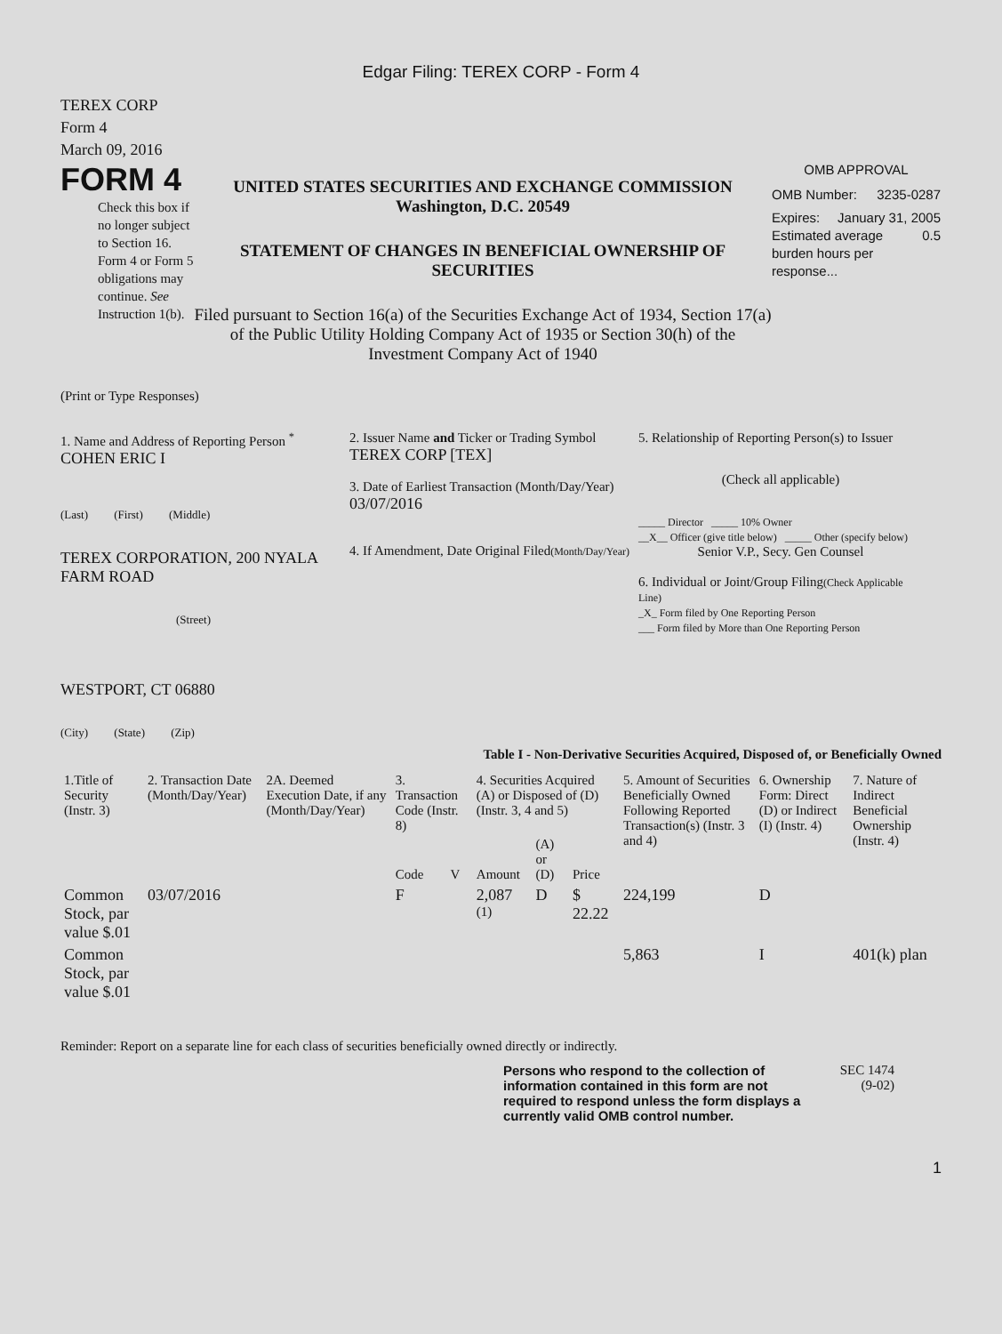Edgar Filing: TEREX CORP - Form 4
TEREX CORP
Form 4
March 09, 2016
FORM 4
Check this box if no longer subject to Section 16. Form 4 or Form 5 obligations may continue. See Instruction 1(b).
UNITED STATES SECURITIES AND EXCHANGE COMMISSION
Washington, D.C. 20549
STATEMENT OF CHANGES IN BENEFICIAL OWNERSHIP OF SECURITIES
Filed pursuant to Section 16(a) of the Securities Exchange Act of 1934, Section 17(a) of the Public Utility Holding Company Act of 1935 or Section 30(h) of the Investment Company Act of 1940
OMB APPROVAL
OMB Number: 3235-0287
Expires: January 31, 2005
Estimated average burden hours per response... 0.5
(Print or Type Responses)
1. Name and Address of Reporting Person <sup>*</sup>
COHEN ERIC I
(Last) (First) (Middle)
TEREX CORPORATION, 200 NYALA FARM ROAD
(Street)
WESTPORT, CT 06880
(City) (State) (Zip)
2. Issuer Name and Ticker or Trading Symbol
TEREX CORP [TEX]
3. Date of Earliest Transaction (Month/Day/Year)
03/07/2016
4. If Amendment, Date Original Filed(Month/Day/Year)
5. Relationship of Reporting Person(s) to Issuer
(Check all applicable)
_____ Director _____ 10% Owner
__X__ Officer (give title below) _____ Other (specify below)
Senior V.P., Secy. Gen Counsel
6. Individual or Joint/Group Filing(Check Applicable Line)
_X_ Form filed by One Reporting Person
___ Form filed by More than One Reporting Person
Table I - Non-Derivative Securities Acquired, Disposed of, or Beneficially Owned
| 1.Title of Security (Instr. 3) | 2. Transaction Date (Month/Day/Year) | 2A. Deemed Execution Date, if any (Month/Day/Year) | 3. Transaction Code (Instr. 8) | | 4. Securities Acquired (A) or Disposed of (D) (Instr. 3, 4 and 5) | | | 5. Amount of Securities Beneficially Owned Following Reported Transaction(s) (Instr. 3 and 4) | 6. Ownership Form: Direct (D) or Indirect (I) (Instr. 4) | 7. Nature of Indirect Beneficial Ownership (Instr. 4) |
| --- | --- | --- | --- | --- | --- | --- | --- | --- | --- | --- |
| | | | Code | V | Amount | (A) or (D) | Price | | | |
| Common Stock, par value $.01 | 03/07/2016 | | F | | 2,087 <sup>(1)</sup> | D | $ 22.22 | 224,199 | D | |
| Common Stock, par value $.01 | | | | | | | | 5,863 | I | 401(k) plan |
Reminder: Report on a separate line for each class of securities beneficially owned directly or indirectly.
Persons who respond to the collection of information contained in this form are not required to respond unless the form displays a currently valid OMB control number.
SEC 1474
(9-02)
1